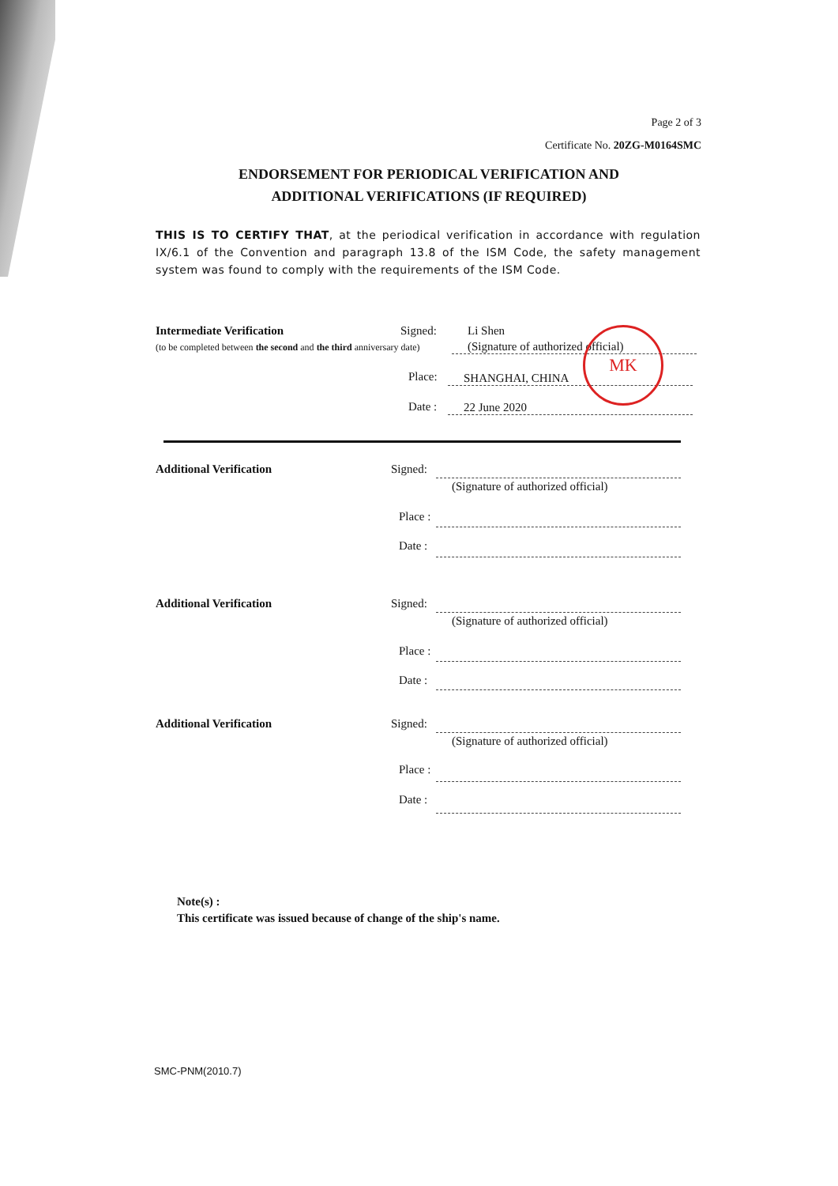Page 2 of 3
Certificate No. 20ZG-M0164SMC
ENDORSEMENT FOR PERIODICAL VERIFICATION AND
ADDITIONAL VERIFICATIONS (IF REQUIRED)
THIS IS TO CERTIFY THAT, at the periodical verification in accordance with regulation IX/6.1 of the Convention and paragraph 13.8 of the ISM Code, the safety management system was found to comply with the requirements of the ISM Code.
Intermediate Verification
(to be completed between the second and the third anniversary date)
Signed: Li Shen
(Signature of authorized official)
Place: SHANGHAI, CHINA
Date : 22 June 2020
MK
Additional Verification Signed:
(Signature of authorized official)
Place :
Date :
Additional Verification Signed:
(Signature of authorized official)
Place :
Date :
Additional Verification Signed:
(Signature of authorized official)
Place :
Date :
Note(s) :
This certificate was issued because of change of the ship's name.
SMC-PNM(2010.7)